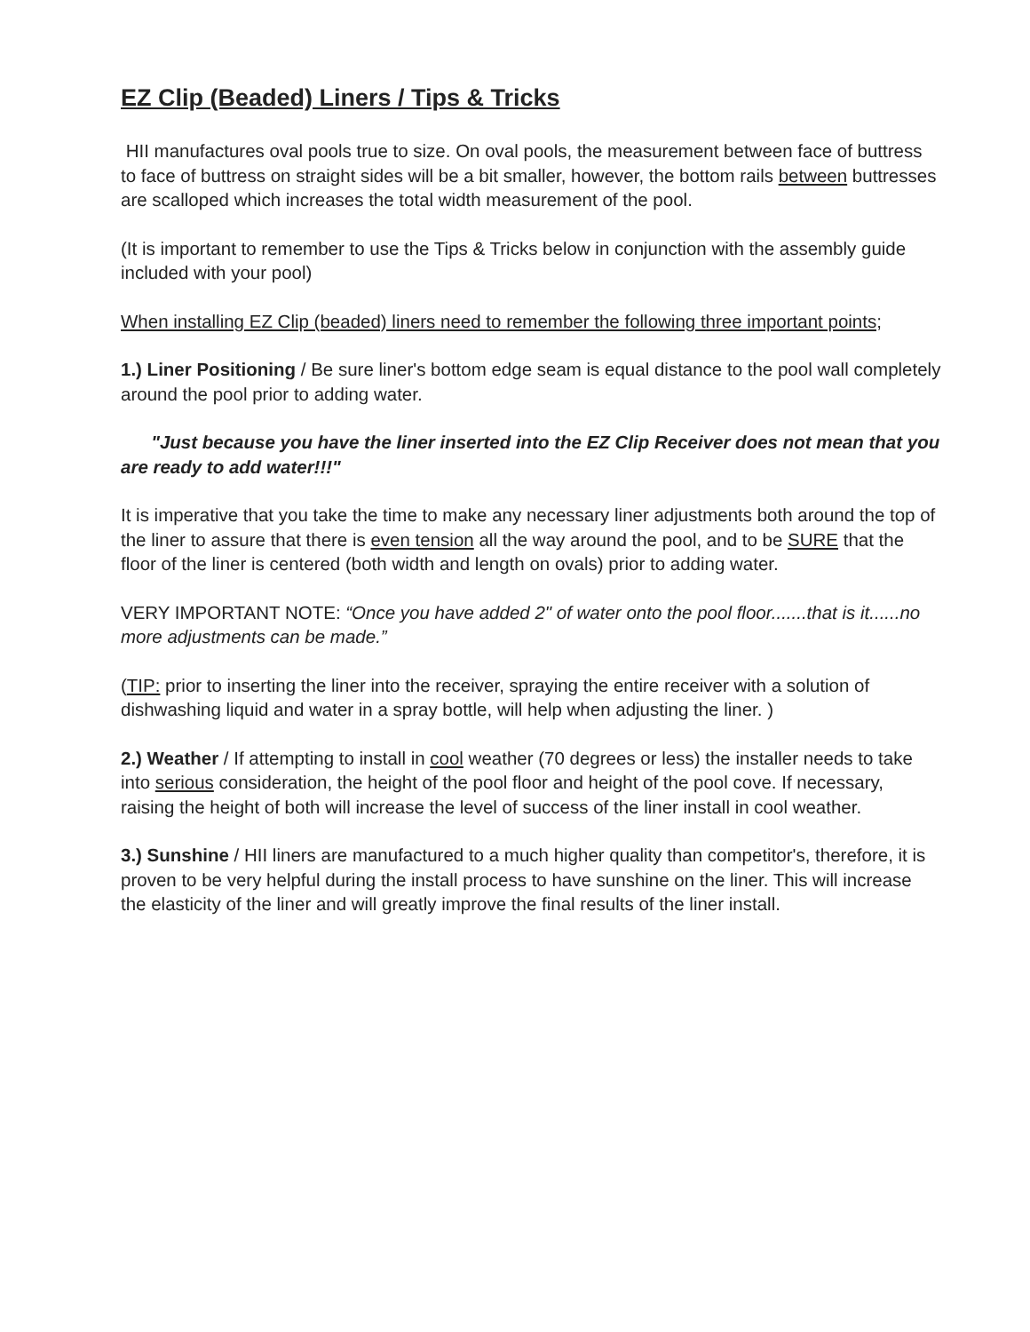EZ Clip (Beaded) Liners / Tips & Tricks
HII manufactures oval pools true to size. On oval pools, the measurement between face of buttress to face of buttress on straight sides will be a bit smaller, however, the bottom rails between buttresses are scalloped which increases the total width measurement of the pool.
(It is important to remember to use the Tips & Tricks below in conjunction with the assembly guide included with your pool)
When installing EZ Clip (beaded) liners need to remember the following three important points;
1.) Liner Positioning / Be sure liner's bottom edge seam is equal distance to the pool wall completely around the pool prior to adding water.
"Just because you have the liner inserted into the EZ Clip Receiver does not mean that you are ready to add water!!!"
It is imperative that you take the time to make any necessary liner adjustments both around the top of the liner to assure that there is even tension all the way around the pool, and to be SURE that the floor of the liner is centered (both width and length on ovals) prior to adding water.
VERY IMPORTANT NOTE: “Once you have added 2" of water onto the pool floor.......that is it......no more adjustments can be made.”
(TIP: prior to inserting the liner into the receiver, spraying the entire receiver with a solution of dishwashing liquid and water in a spray bottle, will help when adjusting the liner. )
2.) Weather / If attempting to install in cool weather (70 degrees or less) the installer needs to take into serious consideration, the height of the pool floor and height of the pool cove. If necessary, raising the height of both will increase the level of success of the liner install in cool weather.
3.) Sunshine / HII liners are manufactured to a much higher quality than competitor's, therefore, it is proven to be very helpful during the install process to have sunshine on the liner. This will increase the elasticity of the liner and will greatly improve the final results of the liner install.